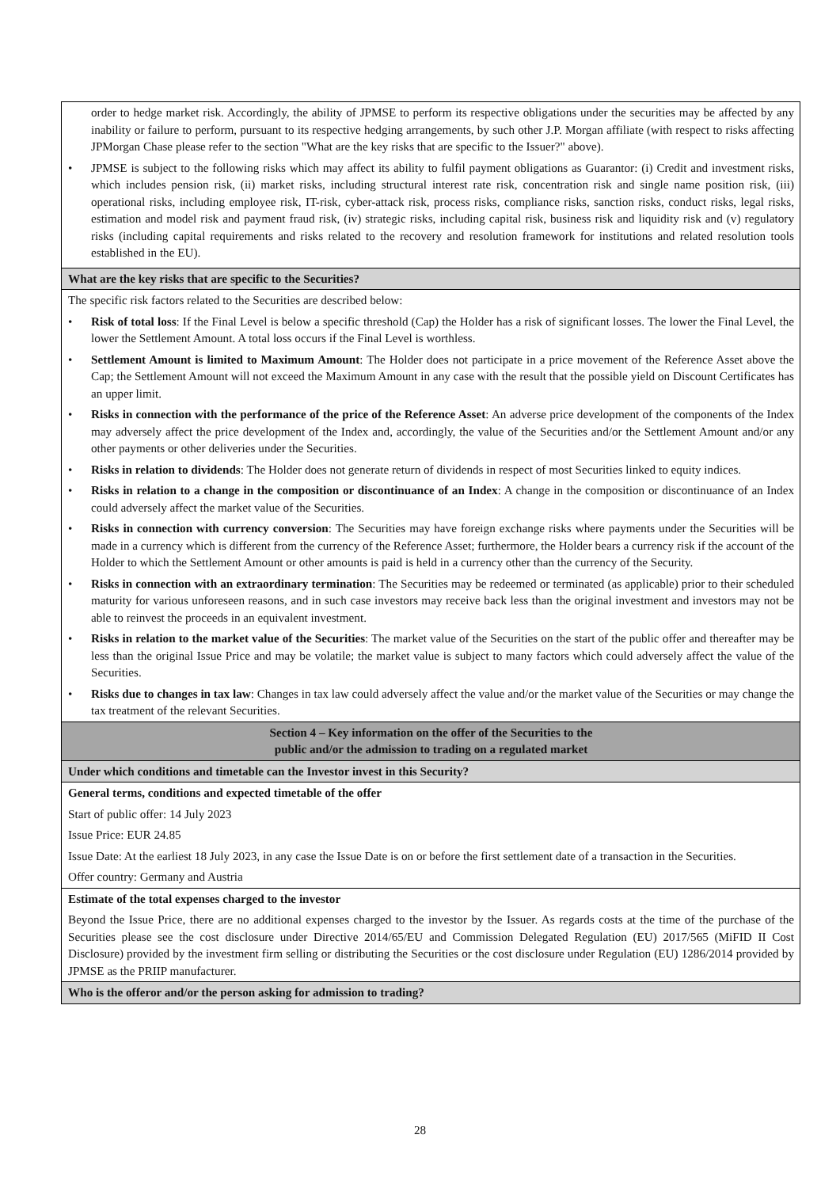| order to hedge market risk. Accordingly, the ability of JPMSE to perform its respective obligations under the securities may be affected by any inability or failure to perform, pursuant to its respective hedging arrangements, by such other J.P. Morgan affiliate (with respect to risks affecting JPMorgan Chase please refer to the section "What are the key risks that are specific to the Issuer?" above). • JPMSE is subject to the following risks which may affect its ability to fulfil payment obligations as Guarantor: (i) Credit and investment risks, which includes pension risk, (ii) market risks, including structural interest rate risk, concentration risk and single name position risk, (iii) operational risks, including employee risk, IT-risk, cyber-attack risk, process risks, compliance risks, sanction risks, conduct risks, legal risks, estimation and model risk and payment fraud risk, (iv) strategic risks, including capital risk, business risk and liquidity risk and (v) regulatory risks (including capital requirements and risks related to the recovery and resolution framework for institutions and related resolution tools established in the EU). |
| What are the key risks that are specific to the Securities? |
| The specific risk factors related to the Securities are described below: • Risk of total loss : If the Final Level is below a specific threshold (Cap) the Holder has a risk of significant losses. The lower the Final Level, the lower the Settlement Amount. A total loss occurs if the Final Level is worthless. • Settlement Amount is limited to Maximum Amount : The Holder does not participate in a price movement of the Reference Asset above the Cap; the Settlement Amount will not exceed the Maximum Amount in any case with the result that the possible yield on Discount Certificates has an upper limit. • Risks in connection with the performance of the price of the Reference Asset : An adverse price development of the components of the Index may adversely affect the price development of the Index and, accordingly, the value of the Securities and/or the Settlement Amount and/or any other payments or other deliveries under the Securities. • Risks in relation to dividends : The Holder does not generate return of dividends in respect of most Securities linked to equity indices. • Risks in relation to a change in the composition or discontinuance of an Index : A change in the composition or discontinuance of an Index could adversely affect the market value of the Securities. • Risks in connection with currency conversion : The Securities may have foreign exchange risks where payments under the Securities will be made in a currency which is different from the currency of the Reference Asset; furthermore, the Holder bears a currency risk if the account of the Holder to which the Settlement Amount or other amounts is paid is held in a currency other than the currency of the Security. • Risks in connection with an extraordinary termination : The Securities may be redeemed or terminated (as applicable) prior to their scheduled maturity for various unforeseen reasons, and in such case investors may receive back less than the original investment and investors may not be able to reinvest the proceeds in an equivalent investment. • Risks in relation to the market value of the Securities : The market value of the Securities on the start of the public offer and thereafter may be less than the original Issue Price and may be volatile; the market value is subject to many factors which could adversely affect the value of the Securities. • Risks due to changes in tax law : Changes in tax law could adversely affect the value and/or the market value of the Securities or may change the tax treatment of the relevant Securities. |
| Section 4 – Key information on the offer of the Securities to the public and/or the admission to trading on a regulated market |
| Under which conditions and timetable can the Investor invest in this Security? |
| General terms, conditions and expected timetable of the offer Start of public offer: 14 July 2023 Issue Price: EUR 24.85 Issue Date: At the earliest 18 July 2023, in any case the Issue Date is on or before the first settlement date of a transaction in the Securities. Offer country: Germany and Austria |
| Estimate of the total expenses charged to the investor Beyond the Issue Price, there are no additional expenses charged to the investor by the Issuer. As regards costs at the time of the purchase of the Securities please see the cost disclosure under Directive 2014/65/EU and Commission Delegated Regulation (EU) 2017/565 (MiFID II Cost Disclosure) provided by the investment firm selling or distributing the Securities or the cost disclosure under Regulation (EU) 1286/2014 provided by JPMSE as the PRIIP manufacturer. |
| Who is the offeror and/or the person asking for admission to trading? |
28